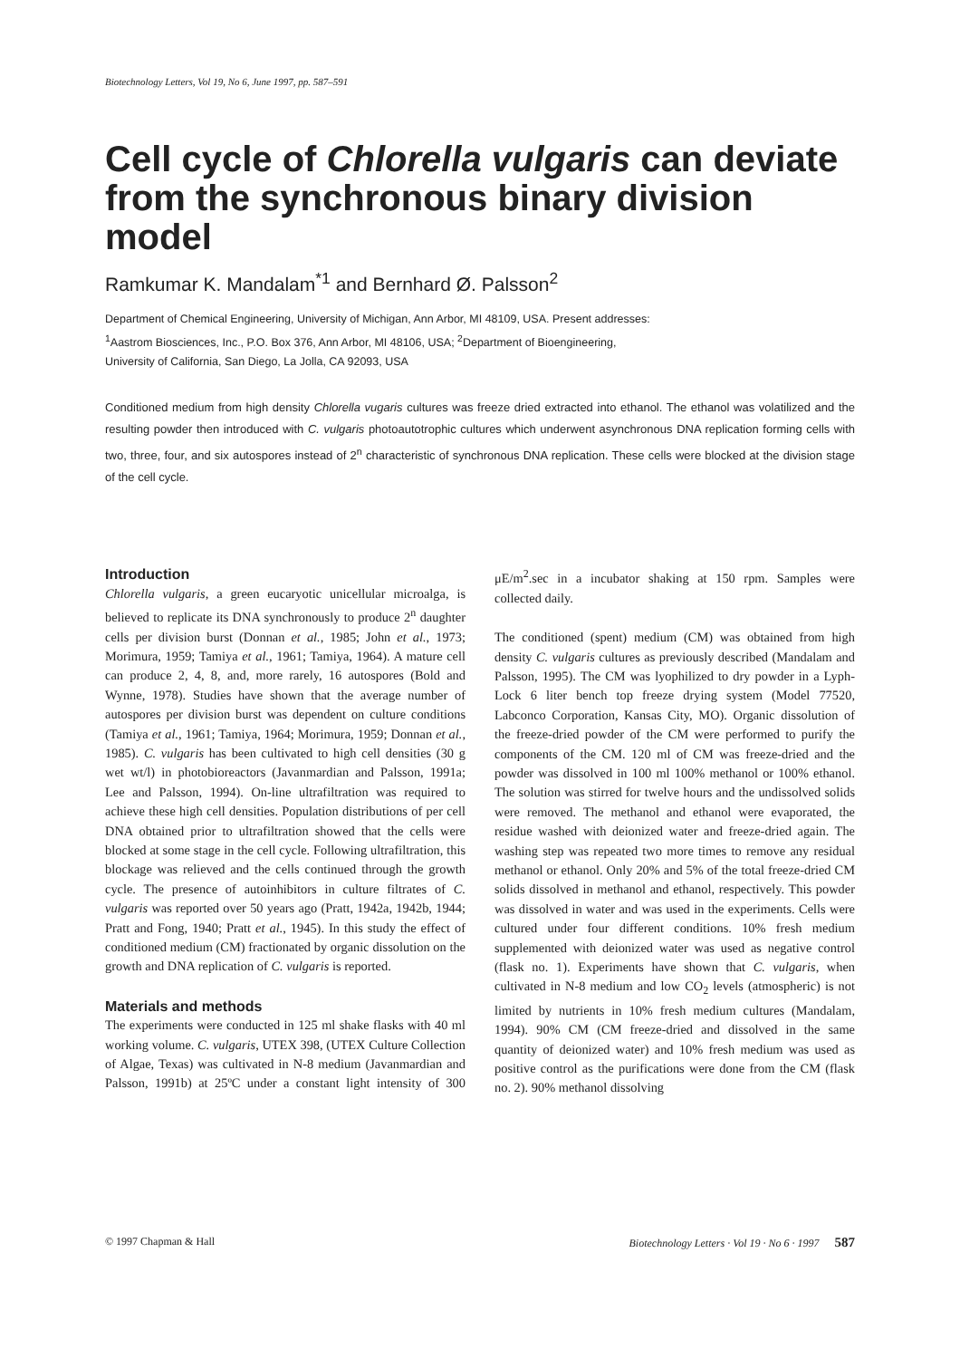Biotechnology Letters, Vol 19, No 6, June 1997, pp. 587–591
Cell cycle of Chlorella vulgaris can deviate from the synchronous binary division model
Ramkumar K. Mandalam<sup>*1</sup> and Bernhard Ø. Palsson<sup>2</sup>
Department of Chemical Engineering, University of Michigan, Ann Arbor, MI 48109, USA. Present addresses:
<sup>1</sup> Aastrom Biosciences, Inc., P.O. Box 376, Ann Arbor, MI 48106, USA; <sup>2</sup>Department of Bioengineering,
University of California, San Diego, La Jolla, CA 92093, USA
Conditioned medium from high density Chlorella vugaris cultures was freeze dried extracted into ethanol. The ethanol was volatilized and the resulting powder then introduced with C. vulgaris photoautotrophic cultures which underwent asynchronous DNA replication forming cells with two, three, four, and six autospores instead of 2<sup>n</sup> characteristic of synchronous DNA replication. These cells were blocked at the division stage of the cell cycle.
Introduction
Chlorella vulgaris, a green eucaryotic unicellular microalga, is believed to replicate its DNA synchronously to produce 2<sup>n</sup> daughter cells per division burst (Donnan et al., 1985; John et al., 1973; Morimura, 1959; Tamiya et al., 1961; Tamiya, 1964). A mature cell can produce 2, 4, 8, and, more rarely, 16 autospores (Bold and Wynne, 1978). Studies have shown that the average number of autospores per division burst was dependent on culture conditions (Tamiya et al., 1961; Tamiya, 1964; Morimura, 1959; Donnan et al., 1985). C. vulgaris has been cultivated to high cell densities (30 g wet wt/l) in photobioreactors (Javanmardian and Palsson, 1991a; Lee and Palsson, 1994). On-line ultrafiltration was required to achieve these high cell densities. Population distributions of per cell DNA obtained prior to ultrafiltration showed that the cells were blocked at some stage in the cell cycle. Following ultrafiltration, this blockage was relieved and the cells continued through the growth cycle. The presence of autoinhibitors in culture filtrates of C. vulgaris was reported over 50 years ago (Pratt, 1942a, 1942b, 1944; Pratt and Fong, 1940; Pratt et al., 1945). In this study the effect of conditioned medium (CM) fractionated by organic dissolution on the growth and DNA replication of C. vulgaris is reported.
Materials and methods
The experiments were conducted in 125 ml shake flasks with 40 ml working volume. C. vulgaris, UTEX 398, (UTEX Culture Collection of Algae, Texas) was cultivated in N-8 medium (Javanmardian and Palsson, 1991b) at 25ºC under a constant light intensity of 300 μE/m<sup>2</sup>.sec in a incubator shaking at 150 rpm. Samples were collected daily.
The conditioned (spent) medium (CM) was obtained from high density C. vulgaris cultures as previously described (Mandalam and Palsson, 1995). The CM was lyophilized to dry powder in a Lyph-Lock 6 liter bench top freeze drying system (Model 77520, Labconco Corporation, Kansas City, MO). Organic dissolution of the freeze-dried powder of the CM were performed to purify the components of the CM. 120 ml of CM was freeze-dried and the powder was dissolved in 100 ml 100% methanol or 100% ethanol. The solution was stirred for twelve hours and the undissolved solids were removed. The methanol and ethanol were evaporated, the residue washed with deionized water and freeze-dried again. The washing step was repeated two more times to remove any residual methanol or ethanol. Only 20% and 5% of the total freeze-dried CM solids dissolved in methanol and ethanol, respectively. This powder was dissolved in water and was used in the experiments. Cells were cultured under four different conditions. 10% fresh medium supplemented with deionized water was used as negative control (flask no. 1). Experiments have shown that C. vulgaris, when cultivated in N-8 medium and low CO<sub>2</sub> levels (atmospheric) is not limited by nutrients in 10% fresh medium cultures (Mandalam, 1994). 90% CM (CM freeze-dried and dissolved in the same quantity of deionized water) and 10% fresh medium was used as positive control as the purifications were done from the CM (flask no. 2). 90% methanol dissolving
© 1997 Chapman & Hall Biotechnology Letters · Vol 19 · No 6 · 1997 587